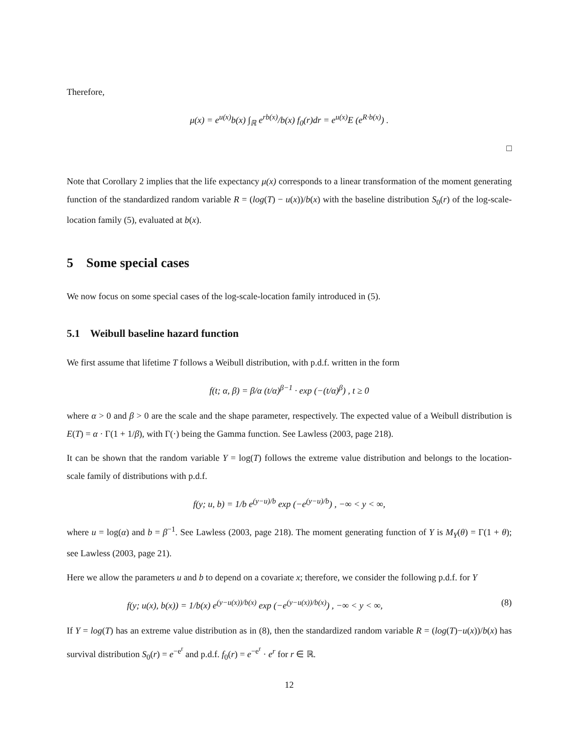Therefore,
μ(x) = e<sup>u(x)</sup>b(x) ∫<sub>ℝ</sub> e<sup>rb(x)</sup>/b(x) f<sub>0</sub>(r)dr = e<sup>u(x)</sup>E (e<sup>R·b(x)</sup>) .
□
Note that Corollary 2 implies that the life expectancy μ(x) corresponds to a linear transformation of the moment generating function of the standardized random variable R = (log(T) − u(x))/b(x) with the baseline distribution S<sub>0</sub>(r) of the log-scale-location family (5), evaluated at b(x).
5 Some special cases
We now focus on some special cases of the log-scale-location family introduced in (5).
5.1 Weibull baseline hazard function
We first assume that lifetime T follows a Weibull distribution, with p.d.f. written in the form
f(t; α, β) = β/α (t/α)<sup>β−1</sup> · exp (−(t/α)<sup>β</sup>) , t ≥ 0
where α > 0 and β > 0 are the scale and the shape parameter, respectively. The expected value of a Weibull distribution is E(T) = α · Γ(1 + 1/β), with Γ(·) being the Gamma function. See Lawless (2003, page 218).
It can be shown that the random variable Y = log(T) follows the extreme value distribution and belongs to the location-scale family of distributions with p.d.f.
f(y; u, b) = 1/b e<sup>(y−u)/b</sup> exp (−e<sup>(y−u)/b</sup>) , −∞ < y < ∞,
where u = log(α) and b = β<sup>−1</sup>. See Lawless (2003, page 218). The moment generating function of Y is M<sub>Y</sub>(θ) = Γ(1 + θ); see Lawless (2003, page 21).
Here we allow the parameters u and b to depend on a covariate x; therefore, we consider the following p.d.f. for Y
f(y; u(x), b(x)) = 1/b(x) e<sup>(y−u(x))/b(x)</sup> exp (−e<sup>(y−u(x))/b(x)</sup>) , −∞ < y < ∞, (8)
If Y = log(T) has an extreme value distribution as in (8), then the standardized random variable R = (log(T)−u(x))/b(x) has survival distribution S<sub>0</sub>(r) = e<sup>−e<sup>r</sup></sup> and p.d.f. f<sub>0</sub>(r) = e<sup>−e<sup>r</sup></sup> · e<sup>r</sup> for r ∈ ℝ.
12